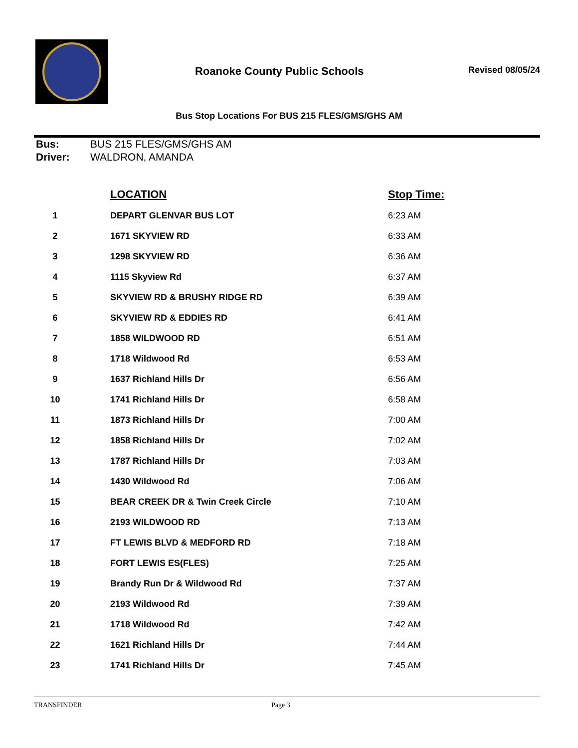Roanoke County Public Schools
Revised 08/05/24
Bus Stop Locations For BUS 215 FLES/GMS/GHS AM
Bus: BUS 215 FLES/GMS/GHS AM
Driver: WALDRON, AMANDA
| | LOCATION | Stop Time: |
| --- | --- | --- |
| 1 | DEPART GLENVAR BUS LOT | 6:23 AM |
| 2 | 1671 SKYVIEW RD | 6:33 AM |
| 3 | 1298 SKYVIEW RD | 6:36 AM |
| 4 | 1115 Skyview Rd | 6:37 AM |
| 5 | SKYVIEW RD & BRUSHY RIDGE RD | 6:39 AM |
| 6 | SKYVIEW RD & EDDIES RD | 6:41 AM |
| 7 | 1858 WILDWOOD RD | 6:51 AM |
| 8 | 1718 Wildwood Rd | 6:53 AM |
| 9 | 1637 Richland Hills Dr | 6:56 AM |
| 10 | 1741 Richland Hills Dr | 6:58 AM |
| 11 | 1873 Richland Hills Dr | 7:00 AM |
| 12 | 1858 Richland Hills Dr | 7:02 AM |
| 13 | 1787 Richland Hills Dr | 7:03 AM |
| 14 | 1430 Wildwood Rd | 7:06 AM |
| 15 | BEAR CREEK DR & Twin Creek Circle | 7:10 AM |
| 16 | 2193 WILDWOOD RD | 7:13 AM |
| 17 | FT LEWIS BLVD & MEDFORD RD | 7:18 AM |
| 18 | FORT LEWIS ES(FLES) | 7:25 AM |
| 19 | Brandy Run Dr & Wildwood Rd | 7:37 AM |
| 20 | 2193 Wildwood Rd | 7:39 AM |
| 21 | 1718 Wildwood Rd | 7:42 AM |
| 22 | 1621 Richland Hills Dr | 7:44 AM |
| 23 | 1741 Richland Hills Dr | 7:45 AM |
TRANSFINDER Page 3